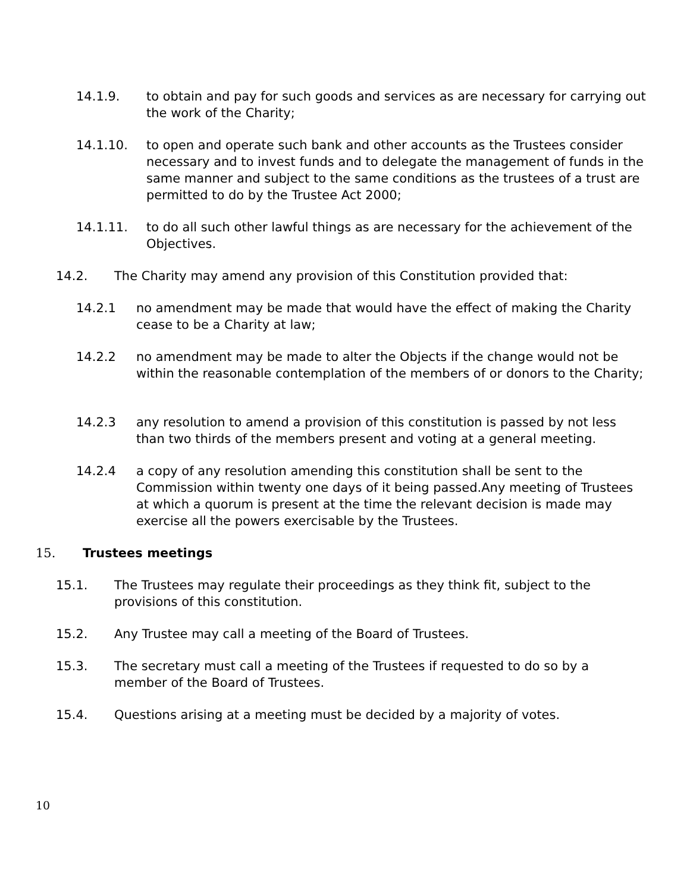14.1.9. to obtain and pay for such goods and services as are necessary for carrying out the work of the Charity;
14.1.10. to open and operate such bank and other accounts as the Trustees consider necessary and to invest funds and to delegate the management of funds in the same manner and subject to the same conditions as the trustees of a trust are permitted to do by the Trustee Act 2000;
14.1.11. to do all such other lawful things as are necessary for the achievement of the Objectives.
14.2. The Charity may amend any provision of this Constitution provided that:
14.2.1 no amendment may be made that would have the effect of making the Charity cease to be a Charity at law;
14.2.2 no amendment may be made to alter the Objects if the change would not be within the reasonable contemplation of the members of or donors to the Charity;
14.2.3 any resolution to amend a provision of this constitution is passed by not less than two thirds of the members present and voting at a general meeting.
14.2.4 a copy of any resolution amending this constitution shall be sent to the Commission within twenty one days of it being passed.Any meeting of Trustees at which a quorum is present at the time the relevant decision is made may exercise all the powers exercisable by the Trustees.
15. Trustees meetings
15.1. The Trustees may regulate their proceedings as they think fit, subject to the provisions of this constitution.
15.2. Any Trustee may call a meeting of the Board of Trustees.
15.3. The secretary must call a meeting of the Trustees if requested to do so by a member of the Board of Trustees.
15.4. Questions arising at a meeting must be decided by a majority of votes.
10